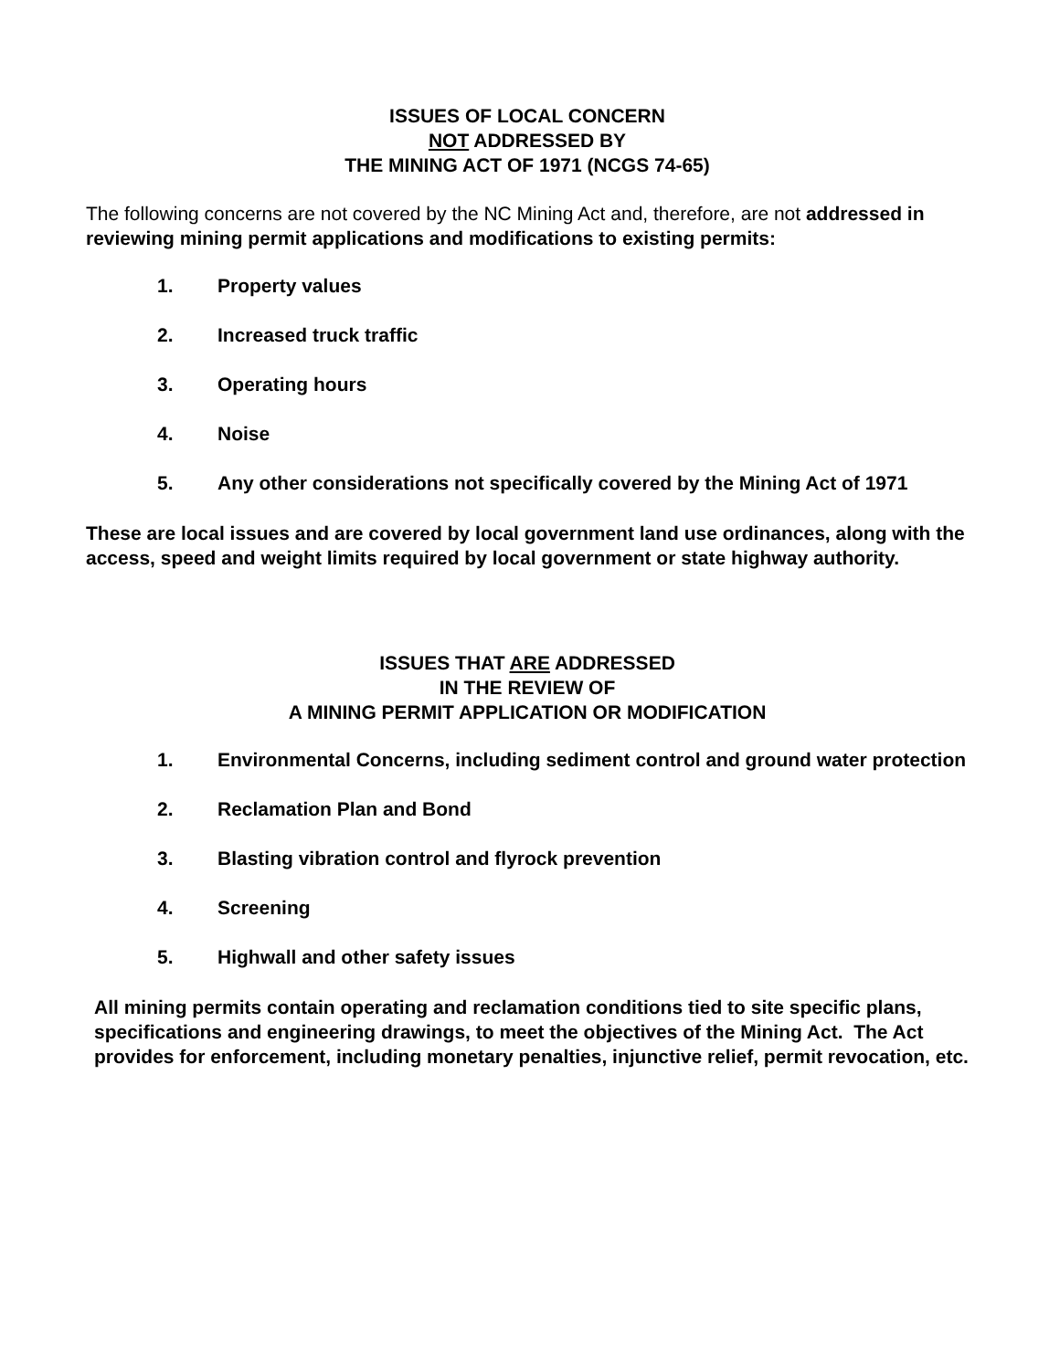ISSUES OF LOCAL CONCERN
NOT ADDRESSED BY
THE MINING ACT OF 1971 (NCGS 74-65)
The following concerns are not covered by the NC Mining Act and, therefore, are not addressed in reviewing mining permit applications and modifications to existing permits:
1. Property values
2. Increased truck traffic
3. Operating hours
4. Noise
5. Any other considerations not specifically covered by the Mining Act of 1971
These are local issues and are covered by local government land use ordinances, along with the access, speed and weight limits required by local government or state highway authority.
ISSUES THAT ARE ADDRESSED
IN THE REVIEW OF
A MINING PERMIT APPLICATION OR MODIFICATION
1. Environmental Concerns, including sediment control and ground water protection
2. Reclamation Plan and Bond
3. Blasting vibration control and flyrock prevention
4. Screening
5. Highwall and other safety issues
All mining permits contain operating and reclamation conditions tied to site specific plans, specifications and engineering drawings, to meet the objectives of the Mining Act. The Act provides for enforcement, including monetary penalties, injunctive relief, permit revocation, etc.